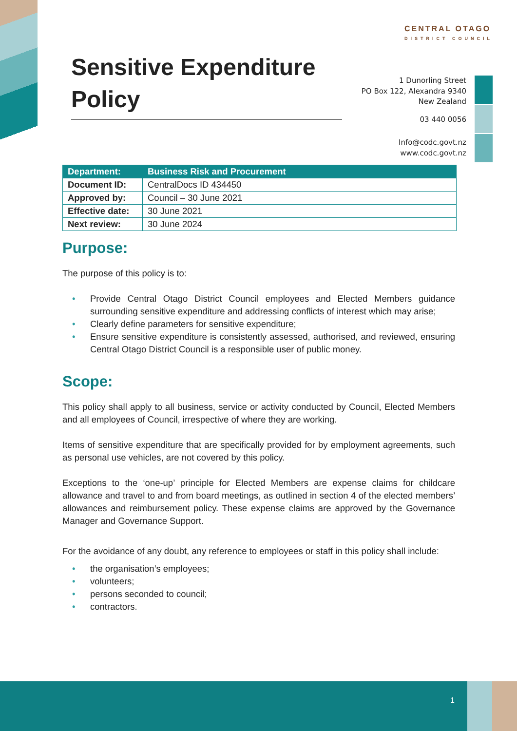CENTRAL OTAGO
DISTRICT COUNCIL
Sensitive Expenditure Policy
1 Dunorling Street
PO Box 122, Alexandra 9340
New Zealand
03 440 0056
Info@codc.govt.nz
www.codc.govt.nz
| Department: | Business Risk and Procurement |
| Document ID: | CentralDocs ID 434450 |
| Approved by: | Council – 30 June 2021 |
| Effective date: | 30 June 2021 |
| Next review: | 30 June 2024 |
Purpose:
The purpose of this policy is to:
• Provide Central Otago District Council employees and Elected Members guidance surrounding sensitive expenditure and addressing conflicts of interest which may arise;
• Clearly define parameters for sensitive expenditure;
• Ensure sensitive expenditure is consistently assessed, authorised, and reviewed, ensuring Central Otago District Council is a responsible user of public money.
Scope:
This policy shall apply to all business, service or activity conducted by Council, Elected Members and all employees of Council, irrespective of where they are working.
Items of sensitive expenditure that are specifically provided for by employment agreements, such as personal use vehicles, are not covered by this policy.
Exceptions to the ‘one-up’ principle for Elected Members are expense claims for childcare allowance and travel to and from board meetings, as outlined in section 4 of the elected members’ allowances and reimbursement policy. These expense claims are approved by the Governance Manager and Governance Support.
For the avoidance of any doubt, any reference to employees or staff in this policy shall include:
• the organisation’s employees;
• volunteers;
• persons seconded to council;
• contractors.
1